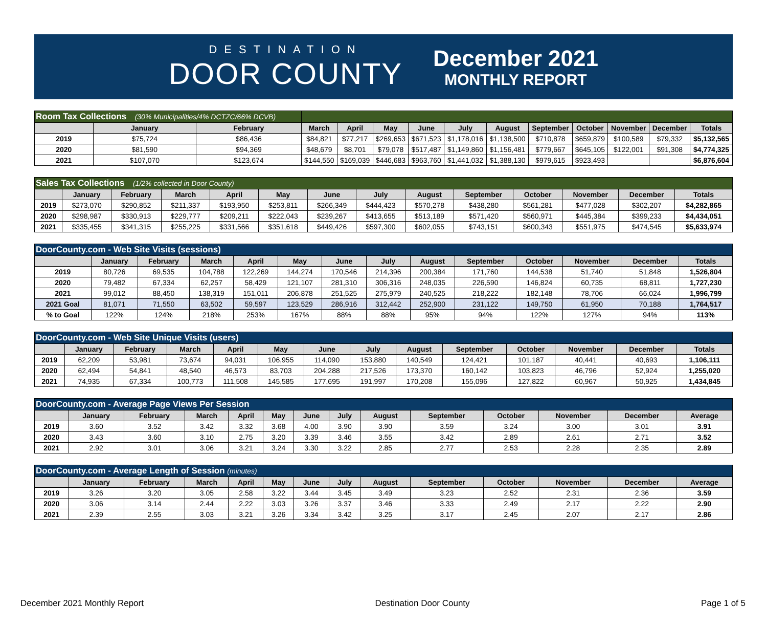DESTINATION
DOOR COUNTY
December 2021
MONTHLY REPORT
| Room Tax Collections (30% Municipalities/4% DCTZC/66% DCVB) | | | | | | | | | | | | | |
| | January | February | March | April | May | June | July | August | September | October | November | December | Totals |
| 2019 | $75,724 | $86,436 | $84,821 | $77,217 | $269,653 | $671,523 | $1,178,016 | $1,138,500 | $710,878 | $659,879 | $100,589 | $79,332 | $5,132,565 |
| 2020 | $81,590 | $94,369 | $48,679 | $8,701 | $79,078 | $517,487 | $1,149,860 | $1,156,481 | $779,667 | $645,105 | $122,001 | $91,308 | $4,774,325 |
| 2021 | $107,070 | $123,674 | $144,550 | $169,039 | $446,683 | $963,760 | $1,441,032 | $1,388,130 | $979,615 | $923,493 | | | $6,876,604 |
| Sales Tax Collections (1/2% collected in Door County) | | | | | | | | | | | | | |
| | January | February | March | April | May | June | July | August | September | October | November | December | Totals |
| 2019 | $273,070 | $290,852 | $211,337 | $193,950 | $253,811 | $266,349 | $444,423 | $570,278 | $438,280 | $561,281 | $477,028 | $302,207 | $4,282,865 |
| 2020 | $298,987 | $330,913 | $229,777 | $209,211 | $222,043 | $239,267 | $413,655 | $513,189 | $571,420 | $560,971 | $445,384 | $399,233 | $4,434,051 |
| 2021 | $335,455 | $341,315 | $255,225 | $331,566 | $351,618 | $449,426 | $597,300 | $602,055 | $743,151 | $600,343 | $551,975 | $474,545 | $5,633,974 |
| DoorCounty.com - Web Site Visits (sessions) | | | | | | | | | | | | | |
| | January | February | March | April | May | June | July | August | September | October | November | December | Totals |
| 2019 | 80,726 | 69,535 | 104,788 | 122,269 | 144,274 | 170,546 | 214,396 | 200,384 | 171,760 | 144,538 | 51,740 | 51,848 | 1,526,804 |
| 2020 | 79,482 | 67,334 | 62,257 | 58,429 | 121,107 | 281,310 | 306,316 | 248,035 | 226,590 | 146,824 | 60,735 | 68,811 | 1,727,230 |
| 2021 | 99,012 | 88,450 | 138,319 | 151,011 | 206,878 | 251,525 | 275,979 | 240,525 | 218,222 | 182,148 | 78,706 | 66,024 | 1,996,799 |
| 2021 Goal | 81,071 | 71,550 | 63,502 | 59,597 | 123,529 | 286,916 | 312,442 | 252,900 | 231,122 | 149,750 | 61,950 | 70,188 | 1,764,517 |
| % to Goal | 122% | 124% | 218% | 253% | 167% | 88% | 88% | 95% | 94% | 122% | 127% | 94% | 113% |
| DoorCounty.com - Web Site Unique Visits (users) | | | | | | | | | | | | | |
| | January | February | March | April | May | June | July | August | September | October | November | December | Totals |
| 2019 | 62,209 | 53,981 | 73,674 | 94,031 | 106,955 | 114,090 | 153,880 | 140,549 | 124,421 | 101,187 | 40,441 | 40,693 | 1,106,111 |
| 2020 | 62,494 | 54,841 | 48,540 | 46,573 | 83,703 | 204,288 | 217,526 | 173,370 | 160,142 | 103,823 | 46,796 | 52,924 | 1,255,020 |
| 2021 | 74,935 | 67,334 | 100,773 | 111,508 | 145,585 | 177,695 | 191,997 | 170,208 | 155,096 | 127,822 | 60,967 | 50,925 | 1,434,845 |
| DoorCounty.com - Average Page Views Per Session | | | | | | | | | | | | | |
| | January | February | March | April | May | June | July | August | September | October | November | December | Average |
| 2019 | 3.60 | 3.52 | 3.42 | 3.32 | 3.68 | 4.00 | 3.90 | 3.90 | 3.59 | 3.24 | 3.00 | 3.01 | 3.91 |
| 2020 | 3.43 | 3.60 | 3.10 | 2.75 | 3.20 | 3.39 | 3.46 | 3.55 | 3.42 | 2.89 | 2.61 | 2.71 | 3.52 |
| 2021 | 2.92 | 3.01 | 3.06 | 3.21 | 3.24 | 3.30 | 3.22 | 2.85 | 2.77 | 2.53 | 2.28 | 2.35 | 2.89 |
| DoorCounty.com - Average Length of Session (minutes) | | | | | | | | | | | | | |
| | January | February | March | April | May | June | July | August | September | October | November | December | Average |
| 2019 | 3.26 | 3.20 | 3.05 | 2.58 | 3.22 | 3.44 | 3.45 | 3.49 | 3.23 | 2.52 | 2.31 | 2.36 | 3.59 |
| 2020 | 3.06 | 3.14 | 2.44 | 2.22 | 3.03 | 3.26 | 3.37 | 3.46 | 3.33 | 2.49 | 2.17 | 2.22 | 2.90 |
| 2021 | 2.39 | 2.55 | 3.03 | 3.21 | 3.26 | 3.34 | 3.42 | 3.25 | 3.17 | 2.45 | 2.07 | 2.17 | 2.86 |
December 2021 Monthly Report Destination Door County Page 1 of 5